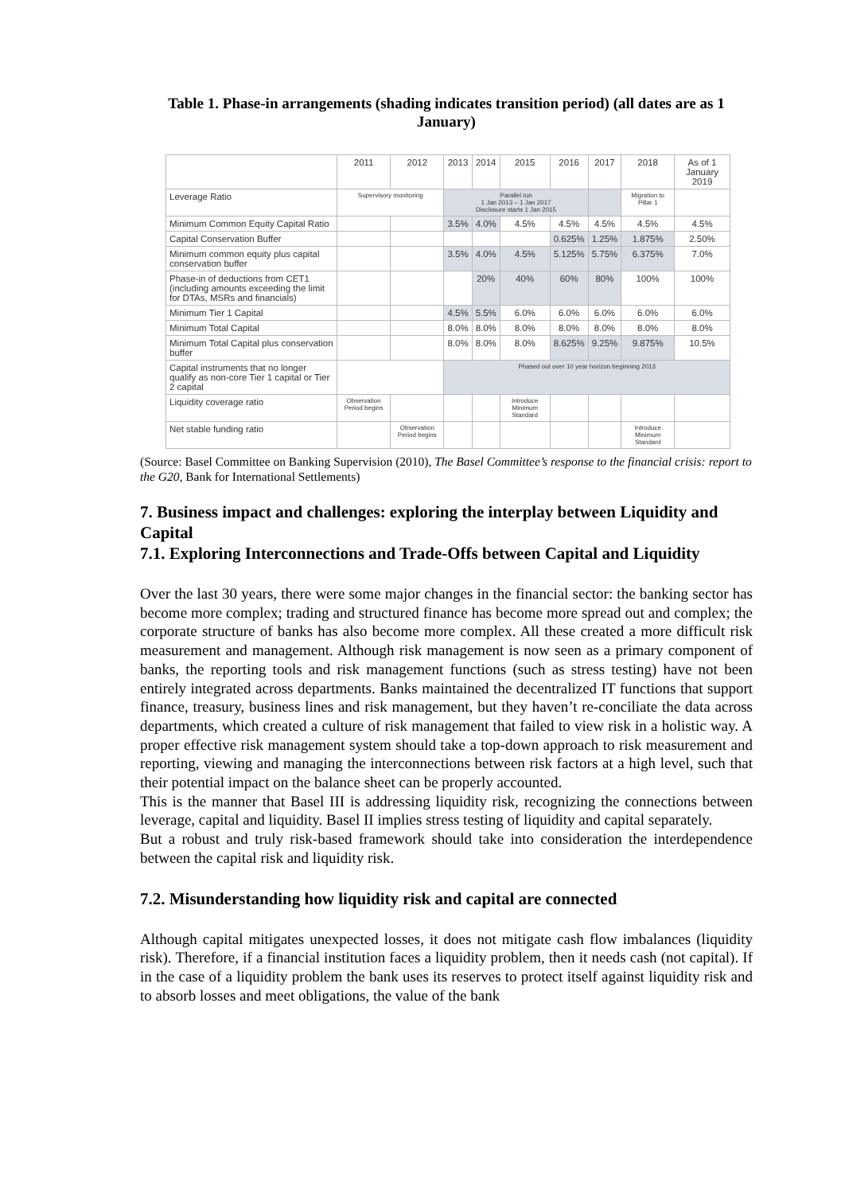Table 1. Phase-in arrangements (shading indicates transition period) (all dates are as 1 January)
| | 2011 | 2012 | 2013 | 2014 | 2015 | 2016 | 2017 | 2018 | As of 1 January 2019 |
| --- | --- | --- | --- | --- | --- | --- | --- | --- | --- |
| Leverage Ratio | Supervisory monitoring | | Parallel run 1 Jan 2013 – 1 Jan 2017 Disclosure starts 1 Jan 2015 | | | | | Migration to Pillar 1 | |
| Minimum Common Equity Capital Ratio | | | 3.5% | 4.0% | 4.5% | 4.5% | 4.5% | 4.5% | 4.5% |
| Capital Conservation Buffer | | | | | | 0.625% | 1.25% | 1.875% | 2.50% |
| Minimum common equity plus capital conservation buffer | | | 3.5% | 4.0% | 4.5% | 5.125% | 5.75% | 6.375% | 7.0% |
| Phase-in of deductions from CET1 (including amounts exceeding the limit for DTAs, MSRs and financials) | | | | 20% | 40% | 60% | 80% | 100% | 100% |
| Minimum Tier 1 Capital | | | 4.5% | 5.5% | 6.0% | 6.0% | 6.0% | 6.0% | 6.0% |
| Minimum Total Capital | | | 8.0% | 8.0% | 8.0% | 8.0% | 8.0% | 8.0% | 8.0% |
| Minimum Total Capital plus conservation buffer | | | 8.0% | 8.0% | 8.0% | 8.625% | 9.25% | 9.875% | 10.5% |
| Capital instruments that no longer qualify as non-core Tier 1 capital or Tier 2 capital | | | Phased out over 10 year horizon beginning 2013 | | | | | | |
| Liquidity coverage ratio | Observation Period begins | | | | Introduce Minimum Standard | | | | |
| Net stable funding ratio | | Observation Period begins | | | | | | Introduce Minimum Standard | |
(Source: Basel Committee on Banking Supervision (2010), The Basel Committee’s response to the financial crisis: report to the G20, Bank for International Settlements)
7. Business impact and challenges: exploring the interplay between Liquidity and Capital
7.1. Exploring Interconnections and Trade-Offs between Capital and Liquidity
Over the last 30 years, there were some major changes in the financial sector: the banking sector has become more complex; trading and structured finance has become more spread out and complex; the corporate structure of banks has also become more complex. All these created a more difficult risk measurement and management. Although risk management is now seen as a primary component of banks, the reporting tools and risk management functions (such as stress testing) have not been entirely integrated across departments. Banks maintained the decentralized IT functions that support finance, treasury, business lines and risk management, but they haven’t re-conciliate the data across departments, which created a culture of risk management that failed to view risk in a holistic way. A proper effective risk management system should take a top-down approach to risk measurement and reporting, viewing and managing the interconnections between risk factors at a high level, such that their potential impact on the balance sheet can be properly accounted.
This is the manner that Basel III is addressing liquidity risk, recognizing the connections between leverage, capital and liquidity. Basel II implies stress testing of liquidity and capital separately.
But a robust and truly risk-based framework should take into consideration the interdependence between the capital risk and liquidity risk.
7.2. Misunderstanding how liquidity risk and capital are connected
Although capital mitigates unexpected losses, it does not mitigate cash flow imbalances (liquidity risk). Therefore, if a financial institution faces a liquidity problem, then it needs cash (not capital). If in the case of a liquidity problem the bank uses its reserves to protect itself against liquidity risk and to absorb losses and meet obligations, the value of the bank